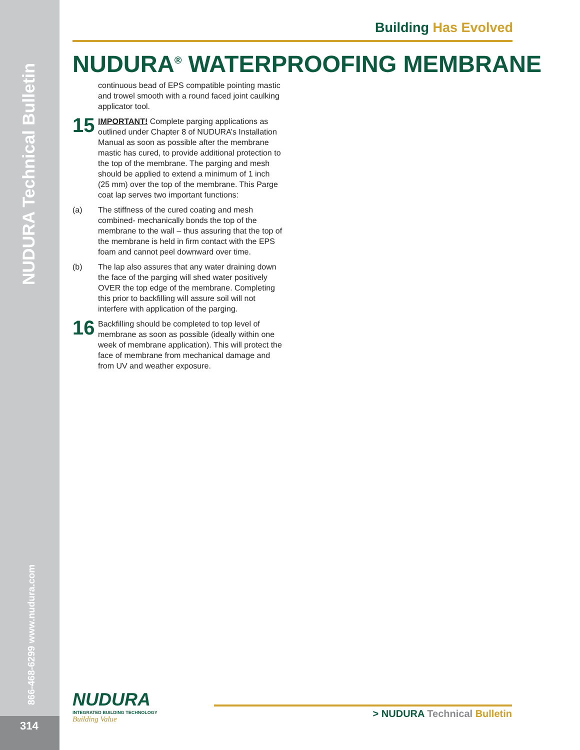NUDURA Technical Bulletin
866-468-6299 www.nudura.com
314
Building Has Evolved
NUDURA<sup>®</sup> WATERPROOFING MEMBRANE
continuous bead of EPS compatible pointing mastic and trowel smooth with a round faced joint caulking applicator tool.
15
IMPORTANT! Complete parging applications as outlined under Chapter 8 of NUDURA’s Installation Manual as soon as possible after the membrane mastic has cured, to provide additional protection to the top of the membrane. The parging and mesh should be applied to extend a minimum of 1 inch (25 mm) over the top of the membrane. This Parge coat lap serves two important functions:
(a) The stiffness of the cured coating and mesh combined- mechanically bonds the top of the membrane to the wall – thus assuring that the top of the membrane is held in firm contact with the EPS foam and cannot peel downward over time.
(b) The lap also assures that any water draining down the face of the parging will shed water positively OVER the top edge of the membrane. Completing this prior to backfilling will assure soil will not interfere with application of the parging.
16
Backfilling should be completed to top level of membrane as soon as possible (ideally within one week of membrane application). This will protect the face of membrane from mechanical damage and from UV and weather exposure.
NUDURA
INTEGRATED BUILDING TECHNOLOGY
Building Value
> NUDURA Technical Bulletin